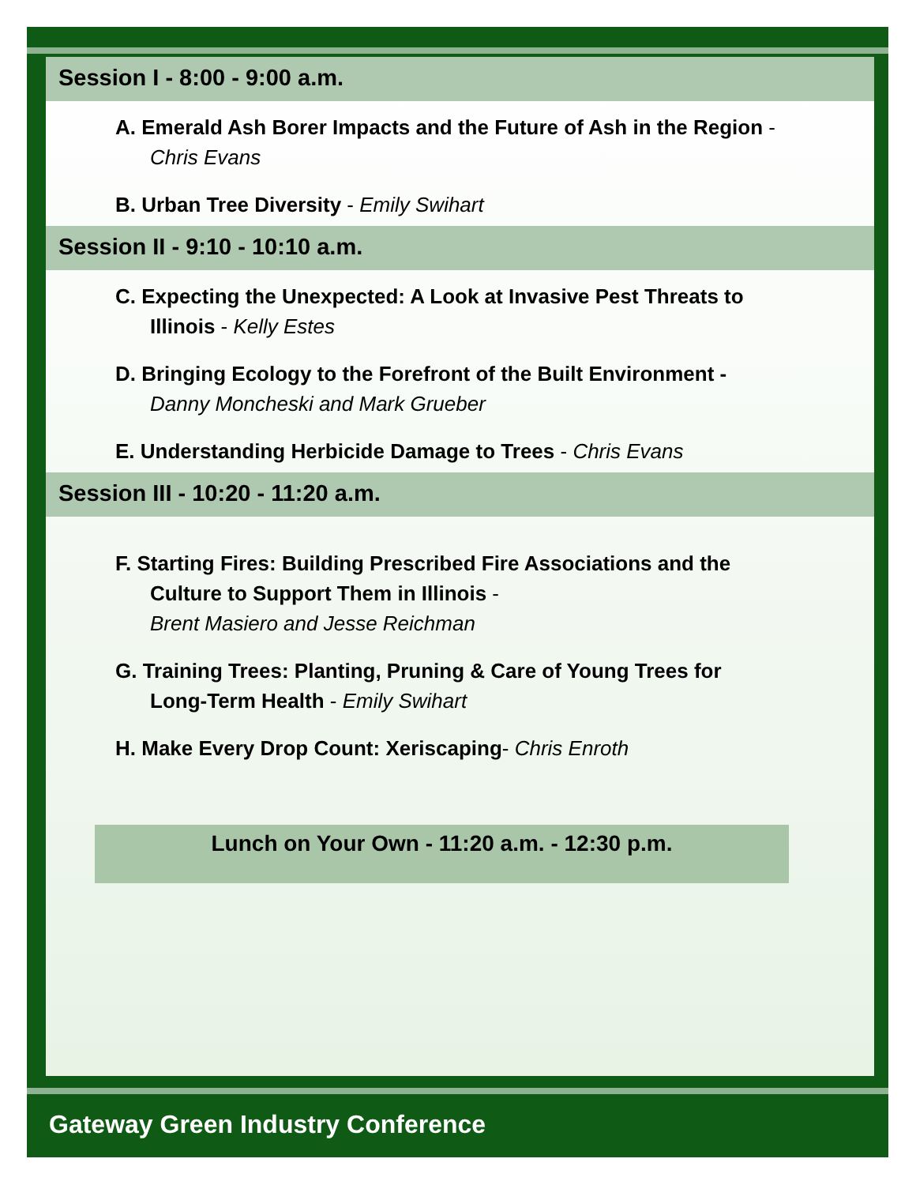Session I - 8:00 - 9:00 a.m.
A. Emerald Ash Borer Impacts and the Future of Ash in the Region -
Chris Evans
B. Urban Tree Diversity - Emily Swihart
Session II - 9:10 - 10:10 a.m.
C. Expecting the Unexpected: A Look at Invasive Pest Threats to
Illinois - Kelly Estes
D. Bringing Ecology to the Forefront of the Built Environment -
Danny Moncheski and Mark Grueber
E. Understanding Herbicide Damage to Trees - Chris Evans
Session III - 10:20 - 11:20 a.m.
F. Starting Fires: Building Prescribed Fire Associations and the
Culture to Support Them in Illinois -
Brent Masiero and Jesse Reichman
G. Training Trees: Planting, Pruning & Care of Young Trees for
Long-Term Health - Emily Swihart
H. Make Every Drop Count: Xeriscaping- Chris Enroth
Lunch on Your Own - 11:20 a.m. - 12:30 p.m.
Gateway Green Industry Conference